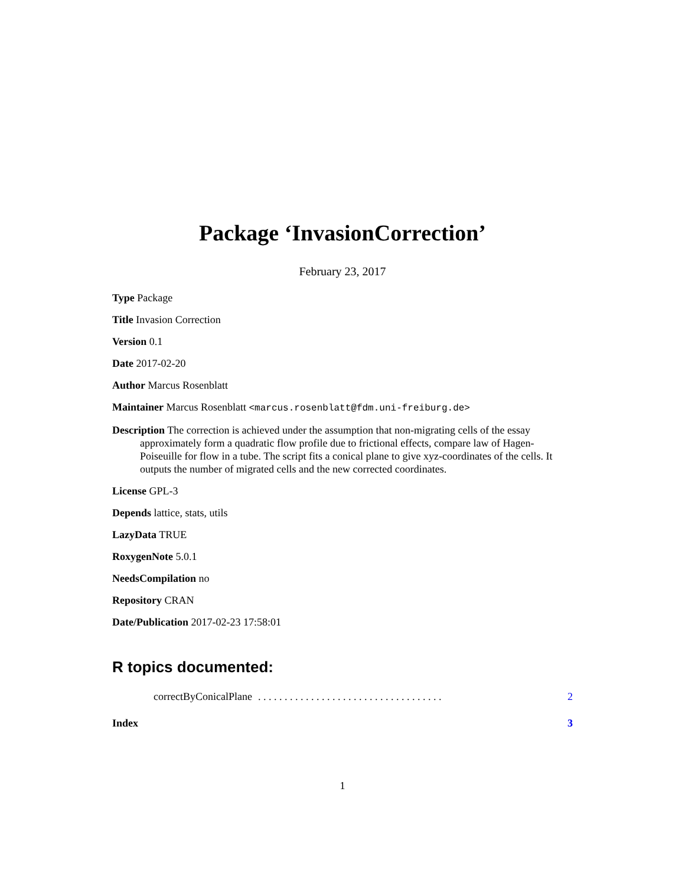Package ‘InvasionCorrection’
February 23, 2017
Type Package
Title Invasion Correction
Version 0.1
Date 2017-02-20
Author Marcus Rosenblatt
Maintainer Marcus Rosenblatt <marcus.rosenblatt@fdm.uni-freiburg.de>
Description The correction is achieved under the assumption that non-migrating cells of the essay approximately form a quadratic flow profile due to frictional effects, compare law of Hagen-Poiseuille for flow in a tube. The script fits a conical plane to give xyz-coordinates of the cells. It outputs the number of migrated cells and the new corrected coordinates.
License GPL-3
Depends lattice, stats, utils
LazyData TRUE
RoxygenNote 5.0.1
NeedsCompilation no
Repository CRAN
Date/Publication 2017-02-23 17:58:01
R topics documented:
correctByConicalPlane. . . . . . . . . . . . . . . . . . . . . . . . . . . . . . . . . . . 2
Index 3
1